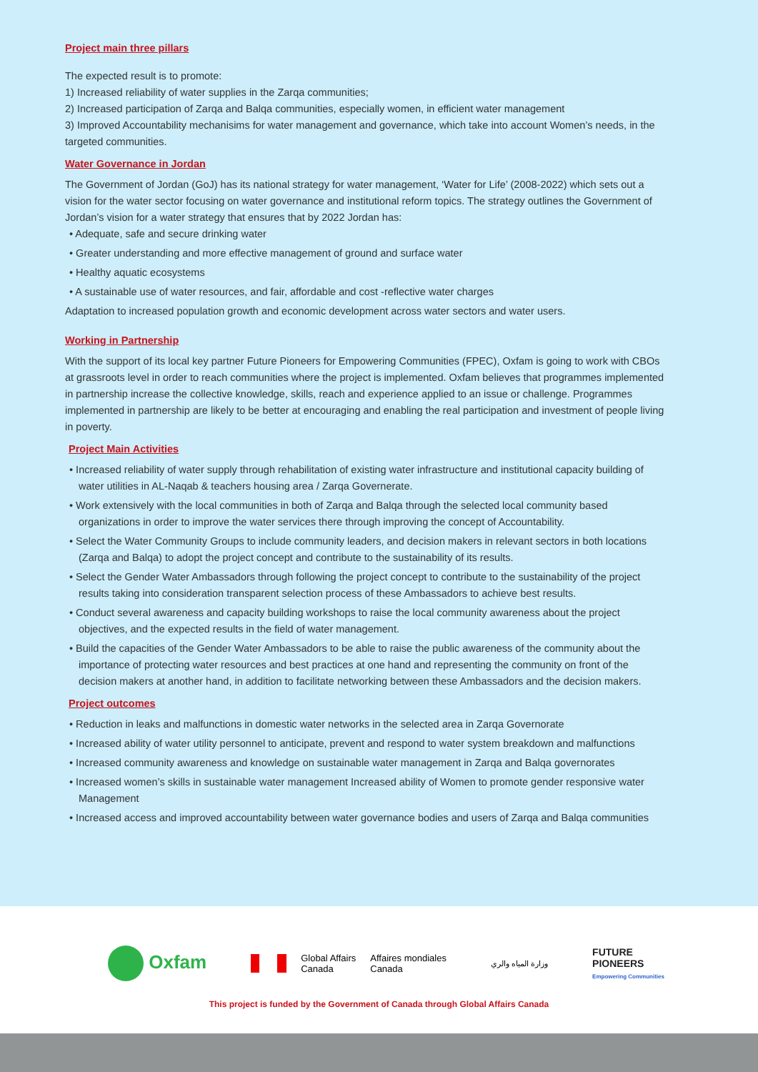Project main three pillars
The expected result is to promote:
1) Increased reliability of water supplies in the Zarqa communities;
2) Increased participation of Zarqa and Balqa communities, especially women, in efficient water management
3) Improved Accountability mechanisims for water management and governance, which take into account Women’s needs, in the targeted communities.
Water Governance in Jordan
The Government of Jordan (GoJ) has its national strategy for water management, ‘Water for Life’ (2008-2022) which sets out a vision for the water sector focusing on water governance and institutional reform topics. The strategy outlines the Government of Jordan’s vision for a water strategy that ensures that by 2022 Jordan has:
• Adequate, safe and secure drinking water
• Greater understanding and more effective management of ground and surface water
• Healthy aquatic ecosystems
• A sustainable use of water resources, and fair, affordable and cost -reflective water charges
Adaptation to increased population growth and economic development across water sectors and water users.
Working in Partnership
With the support of its local key partner Future Pioneers for Empowering Communities (FPEC), Oxfam is going to work with CBOs at grassroots level in order to reach communities where the project is implemented. Oxfam believes that programmes implemented in partnership increase the collective knowledge, skills, reach and experience applied to an issue or challenge. Programmes implemented in partnership are likely to be better at encouraging and enabling the real participation and investment of people living in poverty.
Project Main Activities
• Increased reliability of water supply through rehabilitation of existing water infrastructure and institutional capacity building of water utilities in AL-Naqab & teachers housing area / Zarqa Governerate.
• Work extensively with the local communities in both of Zarqa and Balqa through the selected local community based organizations in order to improve the water services there through improving the concept of Accountability.
• Select the Water Community Groups to include community leaders, and decision makers in relevant sectors in both locations (Zarqa and Balqa) to adopt the project concept and contribute to the sustainability of its results.
• Select the Gender Water Ambassadors through following the project concept to contribute to the sustainability of the project results taking into consideration transparent selection process of these Ambassadors to achieve best results.
• Conduct several awareness and capacity building workshops to raise the local community awareness about the project objectives, and the expected results in the field of water management.
• Build the capacities of the Gender Water Ambassadors to be able to raise the public awareness of the community about the importance of protecting water resources and best practices at one hand and representing the community on front of the decision makers at another hand, in addition to facilitate networking between these Ambassadors and the decision makers.
Project outcomes
• Reduction in leaks and malfunctions in domestic water networks in the selected area in Zarqa Governorate
• Increased ability of water utility personnel to anticipate, prevent and respond to water system breakdown and malfunctions
• Increased community awareness and knowledge on sustainable water management in Zarqa and Balqa governorates
• Increased women’s skills in sustainable water management Increased ability of Women to promote gender responsive water Management
• Increased access and improved accountability between water governance bodies and users of Zarqa and Balqa communities
Oxfam
Global Affairs
Canada Affaires mondiales
Canada
وزارة المياه والري
FUTURE
PIONEERS
Empowering Communities
This project is funded by the Government of Canada through Global Affairs Canada